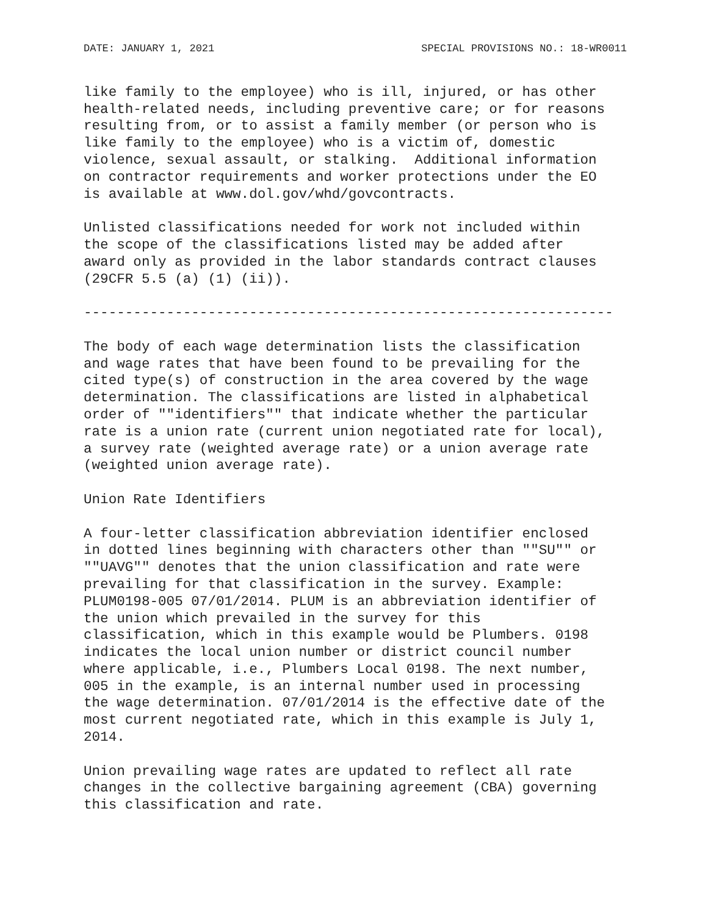DATE: JANUARY 1, 2021 SPECIAL PROVISIONS NO.: 18-WR0011
like family to the employee) who is ill, injured, or has other health-related needs, including preventive care; or for reasons resulting from, or to assist a family member (or person who is like family to the employee) who is a victim of, domestic violence, sexual assault, or stalking. Additional information on contractor requirements and worker protections under the EO is available at www.dol.gov/whd/govcontracts.
Unlisted classifications needed for work not included within the scope of the classifications listed may be added after award only as provided in the labor standards contract clauses (29CFR 5.5 (a) (1) (ii)).
----------------------------------------------------------------
The body of each wage determination lists the classification and wage rates that have been found to be prevailing for the cited type(s) of construction in the area covered by the wage determination. The classifications are listed in alphabetical order of ""identifiers"" that indicate whether the particular rate is a union rate (current union negotiated rate for local), a survey rate (weighted average rate) or a union average rate (weighted union average rate).
Union Rate Identifiers
A four-letter classification abbreviation identifier enclosed in dotted lines beginning with characters other than ""SU"" or ""UAVG"" denotes that the union classification and rate were prevailing for that classification in the survey. Example: PLUM0198-005 07/01/2014. PLUM is an abbreviation identifier of the union which prevailed in the survey for this classification, which in this example would be Plumbers. 0198 indicates the local union number or district council number where applicable, i.e., Plumbers Local 0198. The next number, 005 in the example, is an internal number used in processing the wage determination. 07/01/2014 is the effective date of the most current negotiated rate, which in this example is July 1, 2014.
Union prevailing wage rates are updated to reflect all rate changes in the collective bargaining agreement (CBA) governing this classification and rate.